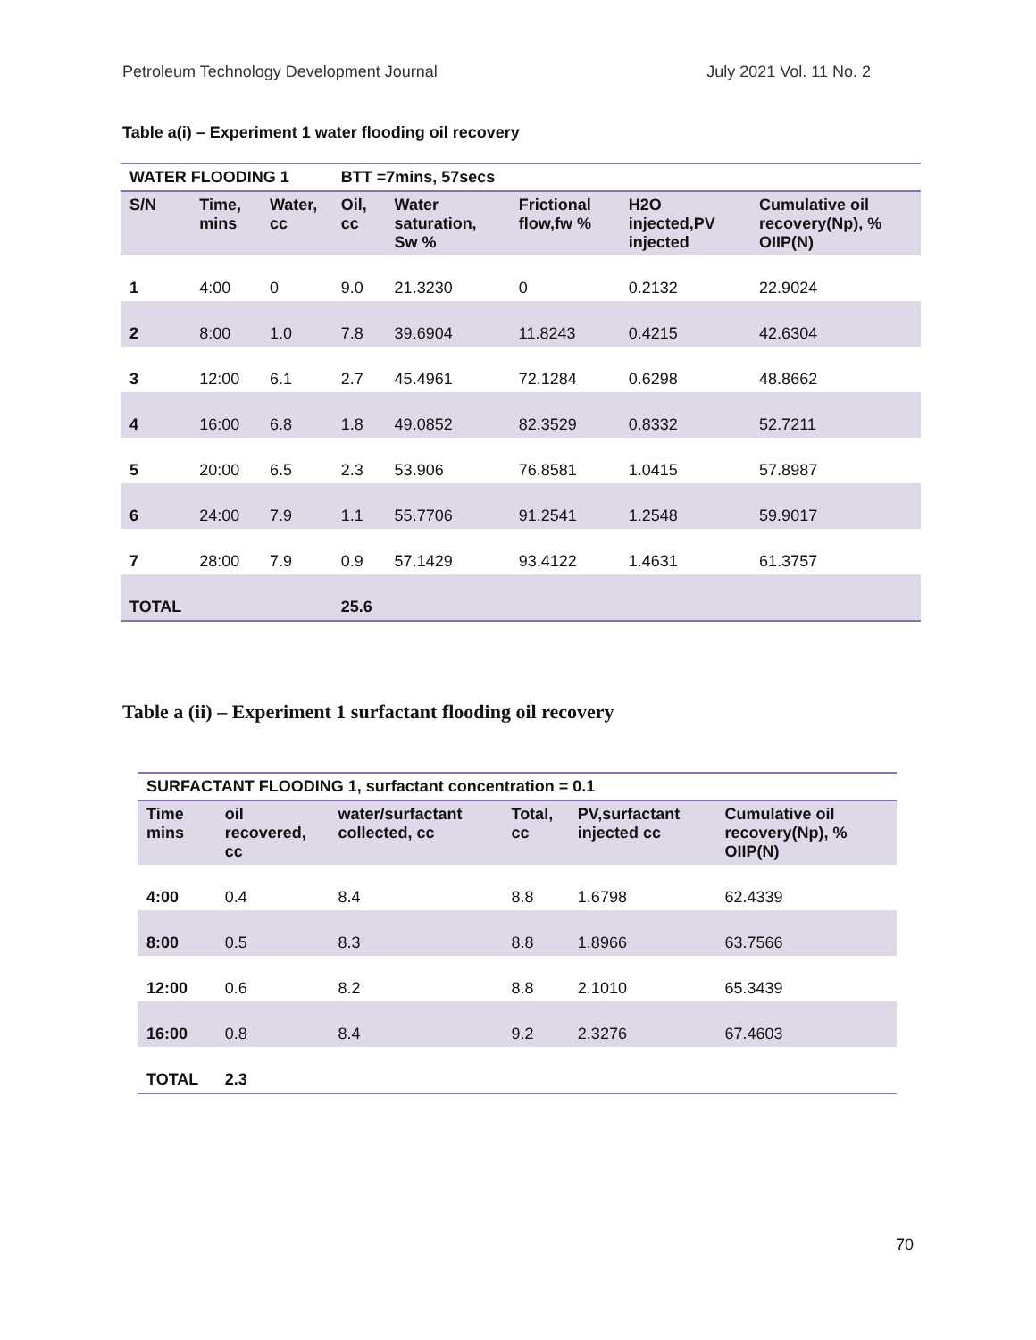Petroleum Technology Development Journal July 2021 Vol. 11 No. 2
Table a(i) – Experiment 1 water flooding oil recovery
| WATER FLOODING 1 | | | BTT =7mins, 57secs | | | | |
| --- | --- | --- | --- | --- | --- | --- | --- |
| S/N | Time, mins | Water, cc | Oil, cc | Water saturation, Sw % | Frictional flow,fw % | H2O injected,PV injected | Cumulative oil recovery(Np), % OIIP(N) |
| 1 | 4:00 | 0 | 9.0 | 21.3230 | 0 | 0.2132 | 22.9024 |
| 2 | 8:00 | 1.0 | 7.8 | 39.6904 | 11.8243 | 0.4215 | 42.6304 |
| 3 | 12:00 | 6.1 | 2.7 | 45.4961 | 72.1284 | 0.6298 | 48.8662 |
| 4 | 16:00 | 6.8 | 1.8 | 49.0852 | 82.3529 | 0.8332 | 52.7211 |
| 5 | 20:00 | 6.5 | 2.3 | 53.906 | 76.8581 | 1.0415 | 57.8987 |
| 6 | 24:00 | 7.9 | 1.1 | 55.7706 | 91.2541 | 1.2548 | 59.9017 |
| 7 | 28:00 | 7.9 | 0.9 | 57.1429 | 93.4122 | 1.4631 | 61.3757 |
| TOTAL | | | 25.6 | | | | |
Table a (ii) – Experiment 1 surfactant flooding oil recovery
| SURFACTANT FLOODING 1, surfactant concentration = 0.1 | | | | | |
| --- | --- | --- | --- | --- | --- |
| Time mins | oil recovered, cc | water/surfactant collected, cc | Total, cc | PV,surfactant injected cc | Cumulative oil recovery(Np), % OIIP(N) |
| 4:00 | 0.4 | 8.4 | 8.8 | 1.6798 | 62.4339 |
| 8:00 | 0.5 | 8.3 | 8.8 | 1.8966 | 63.7566 |
| 12:00 | 0.6 | 8.2 | 8.8 | 2.1010 | 65.3439 |
| 16:00 | 0.8 | 8.4 | 9.2 | 2.3276 | 67.4603 |
| TOTAL | 2.3 | | | | |
70